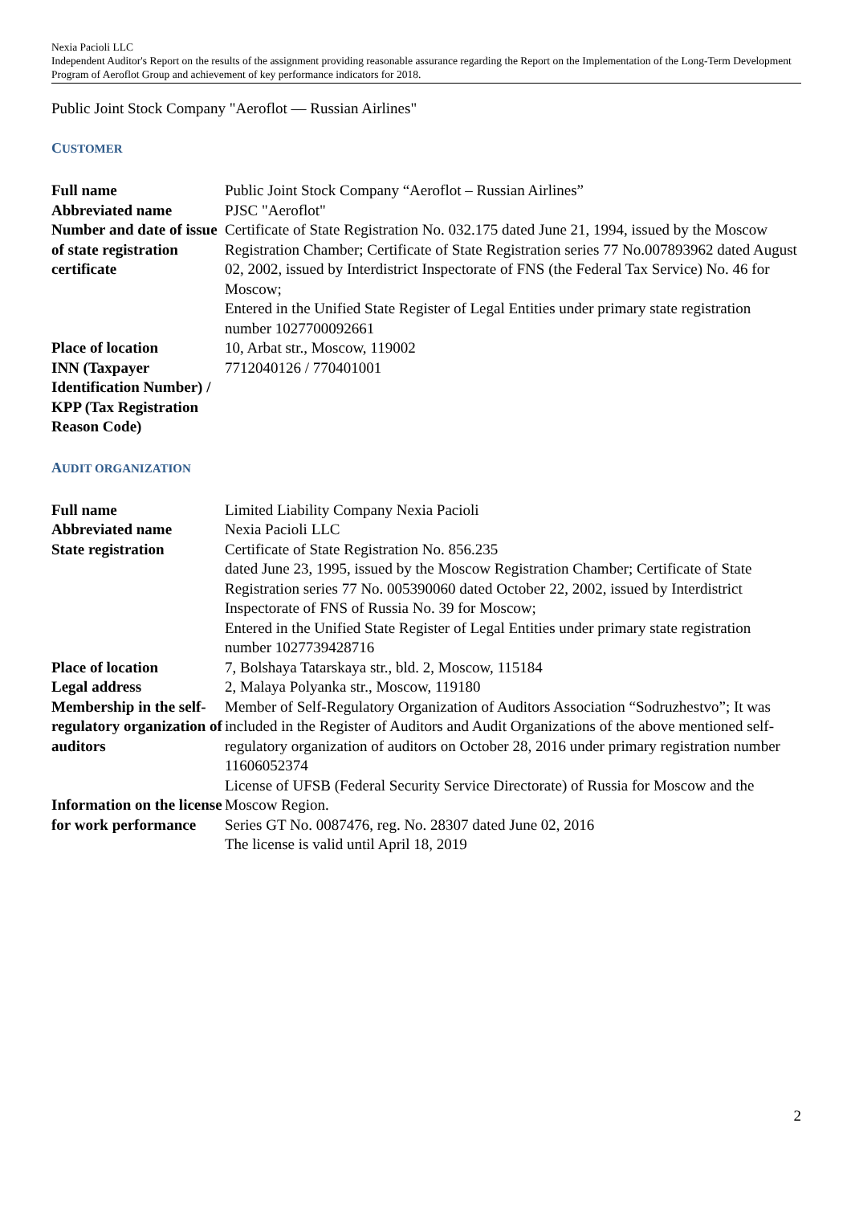Nexia Pacioli LLC
Independent Auditor's Report on the results of the assignment providing reasonable assurance regarding the Report on the Implementation of the Long-Term Development Program of Aeroflot Group and achievement of key performance indicators for 2018.
Public Joint Stock Company "Aeroflot — Russian Airlines"
CUSTOMER
| Full name | Public Joint Stock Company “Aeroflot – Russian Airlines” |
| Abbreviated name | PJSC "Aeroflot" |
| Number and date of issue of state registration certificate | Certificate of State Registration No. 032.175 dated June 21, 1994, issued by the Moscow Registration Chamber; Certificate of State Registration series 77 No.007893962 dated August 02, 2002, issued by Interdistrict Inspectorate of FNS (the Federal Tax Service) No. 46 for Moscow; Entered in the Unified State Register of Legal Entities under primary state registration number 1027700092661 |
| Place of location | 10, Arbat str., Moscow, 119002 |
| INN (Taxpayer Identification Number) / KPP (Tax Registration Reason Code) | 7712040126 / 770401001 |
AUDIT ORGANIZATION
| Full name | Limited Liability Company Nexia Pacioli |
| Abbreviated name | Nexia Pacioli LLC |
| State registration | Certificate of State Registration No. 856.235 dated June 23, 1995, issued by the Moscow Registration Chamber; Certificate of State Registration series 77 No. 005390060 dated October 22, 2002, issued by Interdistrict Inspectorate of FNS of Russia No. 39 for Moscow; Entered in the Unified State Register of Legal Entities under primary state registration number 1027739428716 |
| Place of location | 7, Bolshaya Tatarskaya str., bld. 2, Moscow, 115184 |
| Legal address | 2, Malaya Polyanka str., Moscow, 119180 |
| Membership in the self-regulatory organization of auditors | Member of Self-Regulatory Organization of Auditors Association “Sodruzhestvo”; It was included in the Register of Auditors and Audit Organizations of the above mentioned self-regulatory organization of auditors on October 28, 2016 under primary registration number 11606052374 |
| Information on the license for work performance | License of UFSB (Federal Security Service Directorate) of Russia for Moscow and the Moscow Region. Series GT No. 0087476, reg. No. 28307 dated June 02, 2016 The license is valid until April 18, 2019 |
2